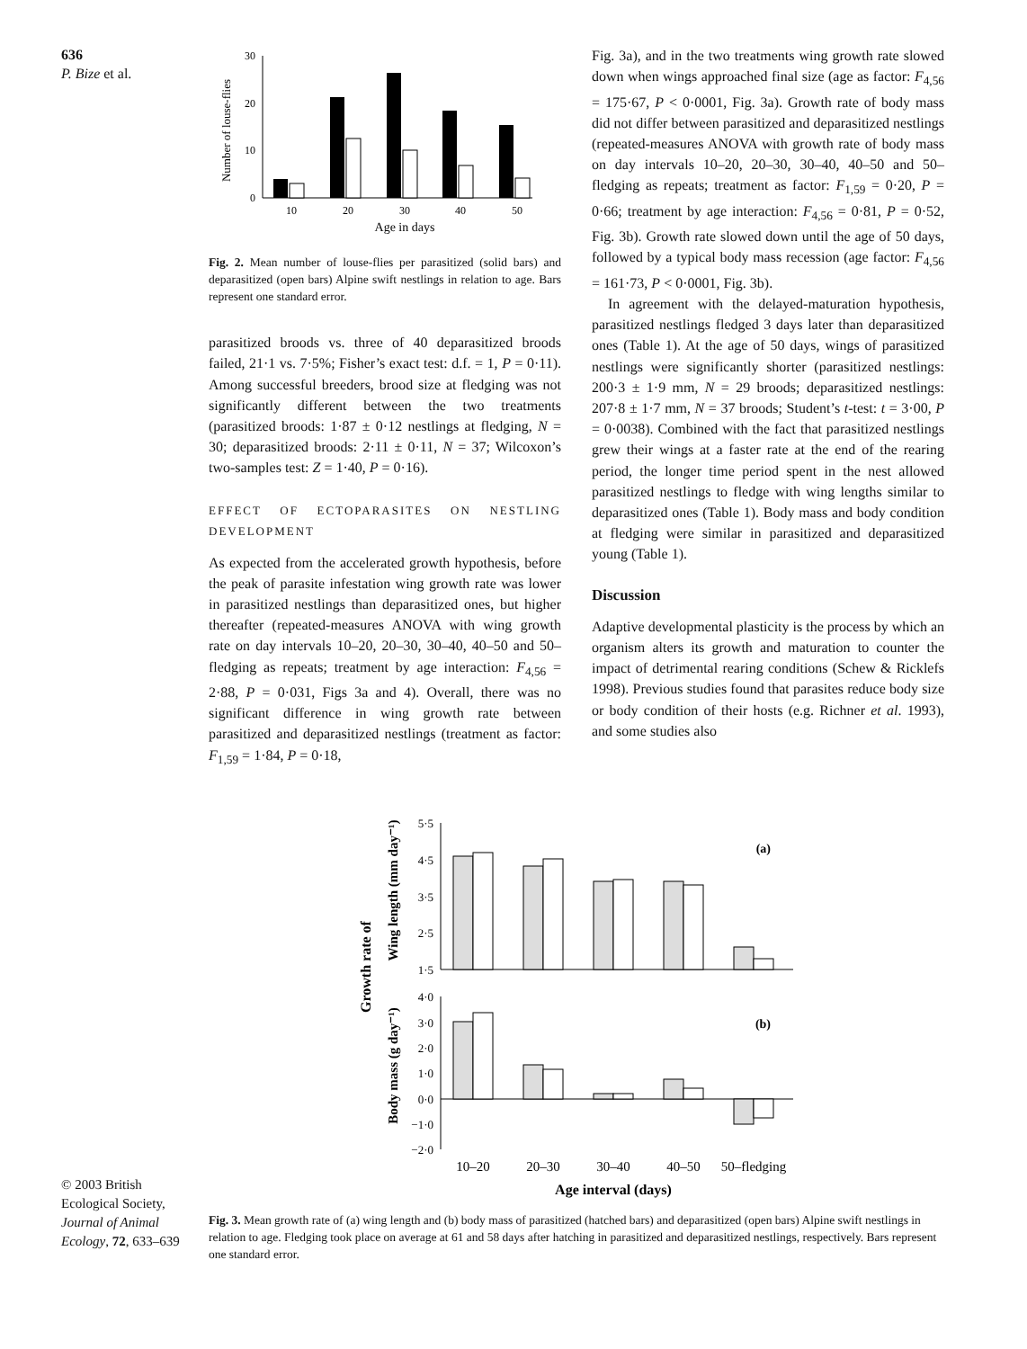636
P. Bize et al.
Number of louse-flies
30
20
10
0
10
20
30
40
50
Age in days
Fig. 2. Mean number of louse-flies per parasitized (solid bars) and deparasitized (open bars) Alpine swift nestlings in relation to age. Bars represent one standard error.
parasitized broods vs. three of 40 deparasitized broods failed, 21·1 vs. 7·5%; Fisher’s exact test: d.f. = 1, P = 0·11). Among successful breeders, brood size at fledging was not significantly different between the two treatments (parasitized broods: 1·87 ± 0·12 nestlings at fledging, N = 30; deparasitized broods: 2·11 ± 0·11, N = 37; Wilcoxon’s two-samples test: Z = 1·40, P = 0·16).
EFFECT OF ECTOPARASITES ON NESTLING DEVELOPMENT
As expected from the accelerated growth hypothesis, before the peak of parasite infestation wing growth rate was lower in parasitized nestlings than deparasitized ones, but higher thereafter (repeated-measures ANOVA with wing growth rate on day intervals 10–20, 20–30, 30–40, 40–50 and 50–fledging as repeats; treatment by age interaction: F<sub>4,56</sub> = 2·88, P = 0·031, Figs 3a and 4). Overall, there was no significant difference in wing growth rate between parasitized and deparasitized nestlings (treatment as factor: F<sub>1,59</sub> = 1·84, P = 0·18,
Fig. 3a), and in the two treatments wing growth rate slowed down when wings approached final size (age as factor: F<sub>4,56</sub> = 175·67, P < 0·0001, Fig. 3a). Growth rate of body mass did not differ between parasitized and deparasitized nestlings (repeated-measures ANOVA with growth rate of body mass on day intervals 10–20, 20–30, 30–40, 40–50 and 50–fledging as repeats; treatment as factor: F<sub>1,59</sub> = 0·20, P = 0·66; treatment by age interaction: F<sub>4,56</sub> = 0·81, P = 0·52, Fig. 3b). Growth rate slowed down until the age of 50 days, followed by a typical body mass recession (age factor: F<sub>4,56</sub> = 161·73, P < 0·0001, Fig. 3b).
In agreement with the delayed-maturation hypothesis, parasitized nestlings fledged 3 days later than deparasitized ones (Table 1). At the age of 50 days, wings of parasitized nestlings were significantly shorter (parasitized nestlings: 200·3 ± 1·9 mm, N = 29 broods; deparasitized nestlings: 207·8 ± 1·7 mm, N = 37 broods; Student’s t-test: t = 3·00, P = 0·0038). Combined with the fact that parasitized nestlings grew their wings at a faster rate at the end of the rearing period, the longer time period spent in the nest allowed parasitized nestlings to fledge with wing lengths similar to deparasitized ones (Table 1). Body mass and body condition at fledging were similar in parasitized and deparasitized young (Table 1).
Discussion
Adaptive developmental plasticity is the process by which an organism alters its growth and maturation to counter the impact of detrimental rearing conditions (Schew & Ricklefs 1998). Previous studies found that parasites reduce body size or body condition of their hosts (e.g. Richner et al. 1993), and some studies also
Growth rate of
Wing length (mm day⁻¹)
Body mass (g day⁻¹)
5·5
4·5
3·5
2·5
1·5
(a)
4·0
3·0
2·0
1·0
0·0
−1·0
−2·0
(b)
10–20
20–30
30–40
40–50
50–fledging
Age interval (days)
Fig. 3. Mean growth rate of (a) wing length and (b) body mass of parasitized (hatched bars) and deparasitized (open bars) Alpine swift nestlings in relation to age. Fledging took place on average at 61 and 58 days after hatching in parasitized and deparasitized nestlings, respectively. Bars represent one standard error.
© 2003 British Ecological Society, Journal of Animal Ecology, 72, 633–639